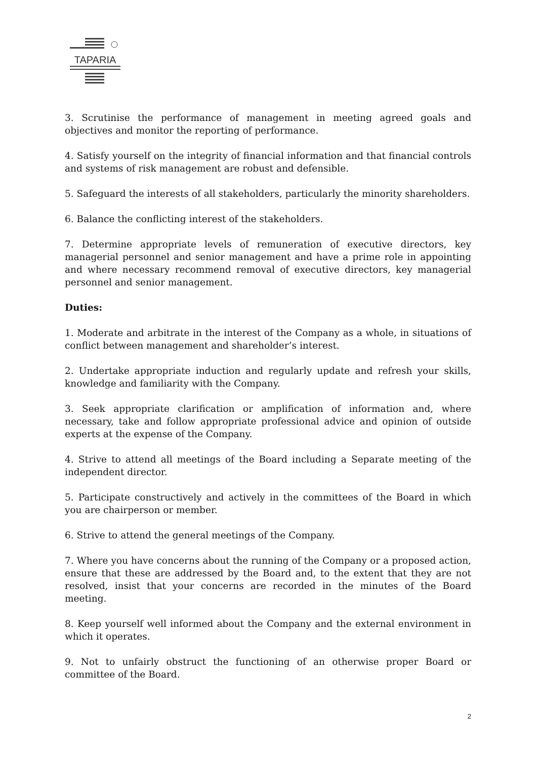TAPARIA
3. Scrutinise the performance of management in meeting agreed goals and objectives and monitor the reporting of performance.
4. Satisfy yourself on the integrity of financial information and that financial controls and systems of risk management are robust and defensible.
5. Safeguard the interests of all stakeholders, particularly the minority shareholders.
6. Balance the conflicting interest of the stakeholders.
7. Determine appropriate levels of remuneration of executive directors, key managerial personnel and senior management and have a prime role in appointing and where necessary recommend removal of executive directors, key managerial personnel and senior management.
Duties:
1. Moderate and arbitrate in the interest of the Company as a whole, in situations of conflict between management and shareholder’s interest.
2. Undertake appropriate induction and regularly update and refresh your skills, knowledge and familiarity with the Company.
3. Seek appropriate clarification or amplification of information and, where necessary, take and follow appropriate professional advice and opinion of outside experts at the expense of the Company.
4. Strive to attend all meetings of the Board including a Separate meeting of the independent director.
5. Participate constructively and actively in the committees of the Board in which you are chairperson or member.
6. Strive to attend the general meetings of the Company.
7. Where you have concerns about the running of the Company or a proposed action, ensure that these are addressed by the Board and, to the extent that they are not resolved, insist that your concerns are recorded in the minutes of the Board meeting.
8. Keep yourself well informed about the Company and the external environment in which it operates.
9. Not to unfairly obstruct the functioning of an otherwise proper Board or committee of the Board.
2